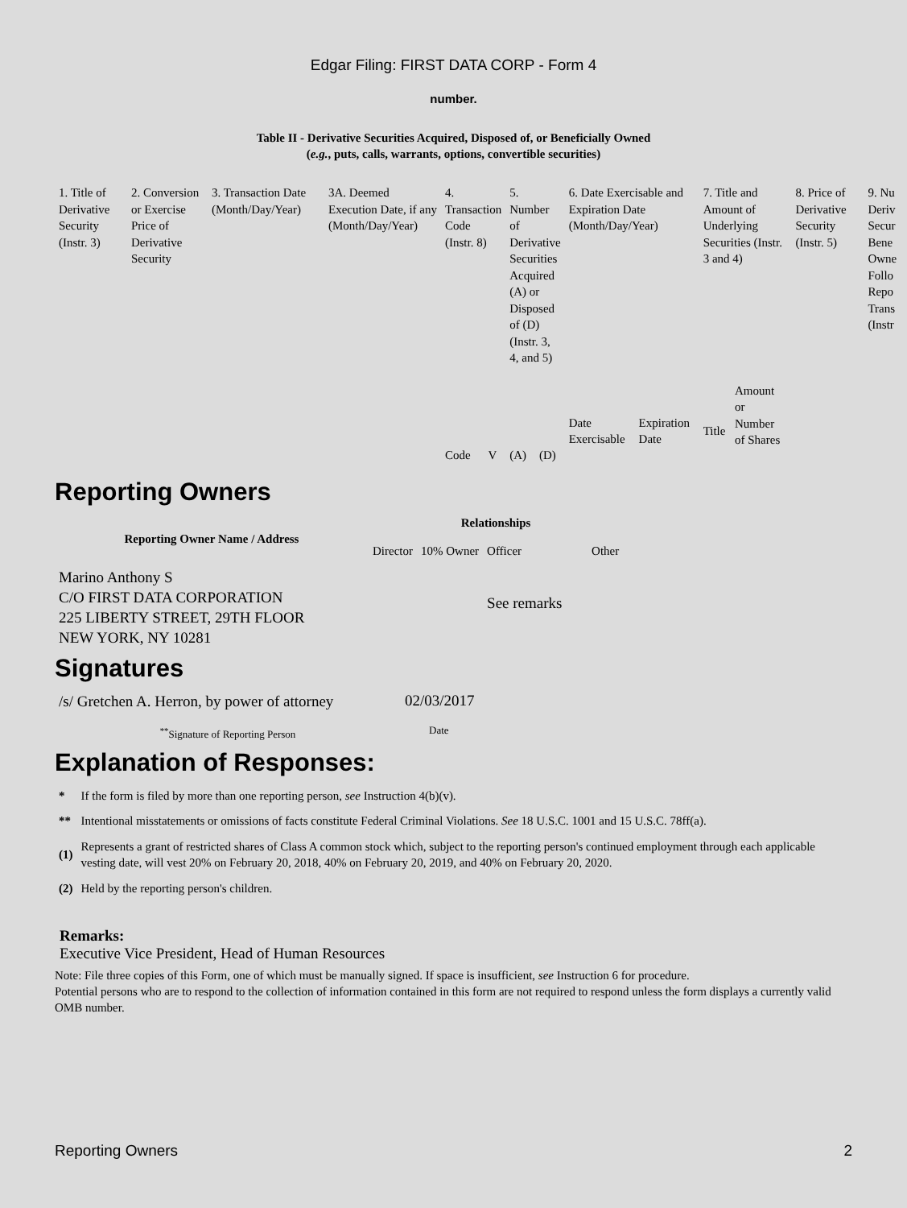Edgar Filing: FIRST DATA CORP - Form 4
number.
Table II - Derivative Securities Acquired, Disposed of, or Beneficially Owned
(e.g., puts, calls, warrants, options, convertible securities)
| 1. Title of Derivative Security (Instr. 3) | 2. Conversion or Exercise Price of Derivative Security | 3. Transaction Date (Month/Day/Year) | 3A. Deemed Execution Date, if any (Month/Day/Year) | 4. Transaction Code (Instr. 8) | | 5. Number of Derivative Securities Acquired (A) or Disposed of (D) (Instr. 3, 4, and 5) | | 6. Date Exercisable and Expiration Date (Month/Day/Year) | | 7. Title and Amount of Underlying Securities (Instr. 3 and 4) | | 8. Price of Derivative Security (Instr. 5) | 9. Nu Deriv Secur Bene Owne Follo Repo Trans (Instr |
| --- | --- | --- | --- | --- | --- | --- | --- | --- | --- | --- | --- | --- | --- |
| | | | | Code | V | (A) | (D) | Date Exercisable | Expiration Date | Title | Amount or Number of Shares | | |
Reporting Owners
| Reporting Owner Name / Address | Relationships | | | |
| --- | --- | --- | --- | --- |
| | Director | 10% Owner | Officer | Other |
| Marino Anthony S C/O FIRST DATA CORPORATION 225 LIBERTY STREET, 29TH FLOOR NEW YORK, NY 10281 | | | See remarks | |
Signatures
| /s/ Gretchen A. Herron, by power of attorney | 02/03/2017 |
| <sup>**</sup> Signature of Reporting Person | Date |
Explanation of Responses:
| * | If the form is filed by more than one reporting person, see Instruction 4(b)(v). |
| ** | Intentional misstatements or omissions of facts constitute Federal Criminal Violations. See 18 U.S.C. 1001 and 15 U.S.C. 78ff(a). |
| (1) | Represents a grant of restricted shares of Class A common stock which, subject to the reporting person's continued employment through each applicable vesting date, will vest 20% on February 20, 2018, 40% on February 20, 2019, and 40% on February 20, 2020. |
| (2) | Held by the reporting person's children. |
Remarks:
Executive Vice President, Head of Human Resources
Note: File three copies of this Form, one of which must be manually signed. If space is insufficient, see Instruction 6 for procedure.
Potential persons who are to respond to the collection of information contained in this form are not required to respond unless the form displays a currently valid OMB number.
Reporting Owners 2